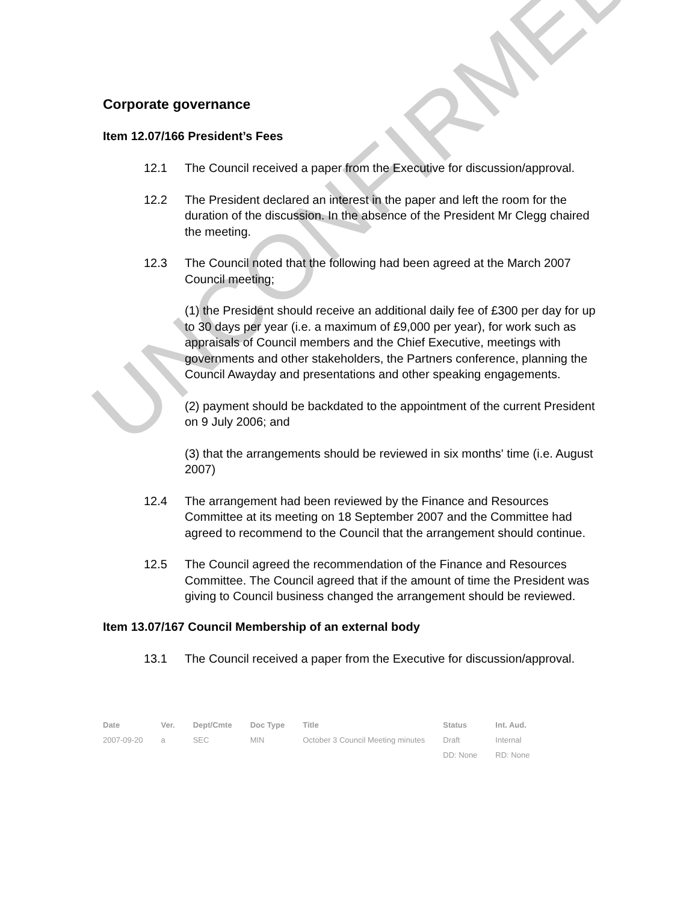UNCONFIRMED
Corporate governance
Item 12.07/166 President’s Fees
12.1 The Council received a paper from the Executive for discussion/approval.
12.2 The President declared an interest in the paper and left the room for the duration of the discussion. In the absence of the President Mr Clegg chaired the meeting.
12.3 The Council noted that the following had been agreed at the March 2007 Council meeting;
(1) the President should receive an additional daily fee of £300 per day for up to 30 days per year (i.e. a maximum of £9,000 per year), for work such as appraisals of Council members and the Chief Executive, meetings with governments and other stakeholders, the Partners conference, planning the Council Awayday and presentations and other speaking engagements.
(2) payment should be backdated to the appointment of the current President on 9 July 2006; and
(3) that the arrangements should be reviewed in six months' time (i.e. August 2007)
12.4 The arrangement had been reviewed by the Finance and Resources Committee at its meeting on 18 September 2007 and the Committee had agreed to recommend to the Council that the arrangement should continue.
12.5 The Council agreed the recommendation of the Finance and Resources Committee. The Council agreed that if the amount of time the President was giving to Council business changed the arrangement should be reviewed.
Item 13.07/167 Council Membership of an external body
13.1 The Council received a paper from the Executive for discussion/approval.
| Date | Ver. | Dept/Cmte | Doc Type | Title | Status | Int. Aud. |
| --- | --- | --- | --- | --- | --- | --- |
| 2007-09-20 | a | SEC | MIN | October 3 Council Meeting minutes | Draft | Internal |
| | | | | | DD: None | RD: None |